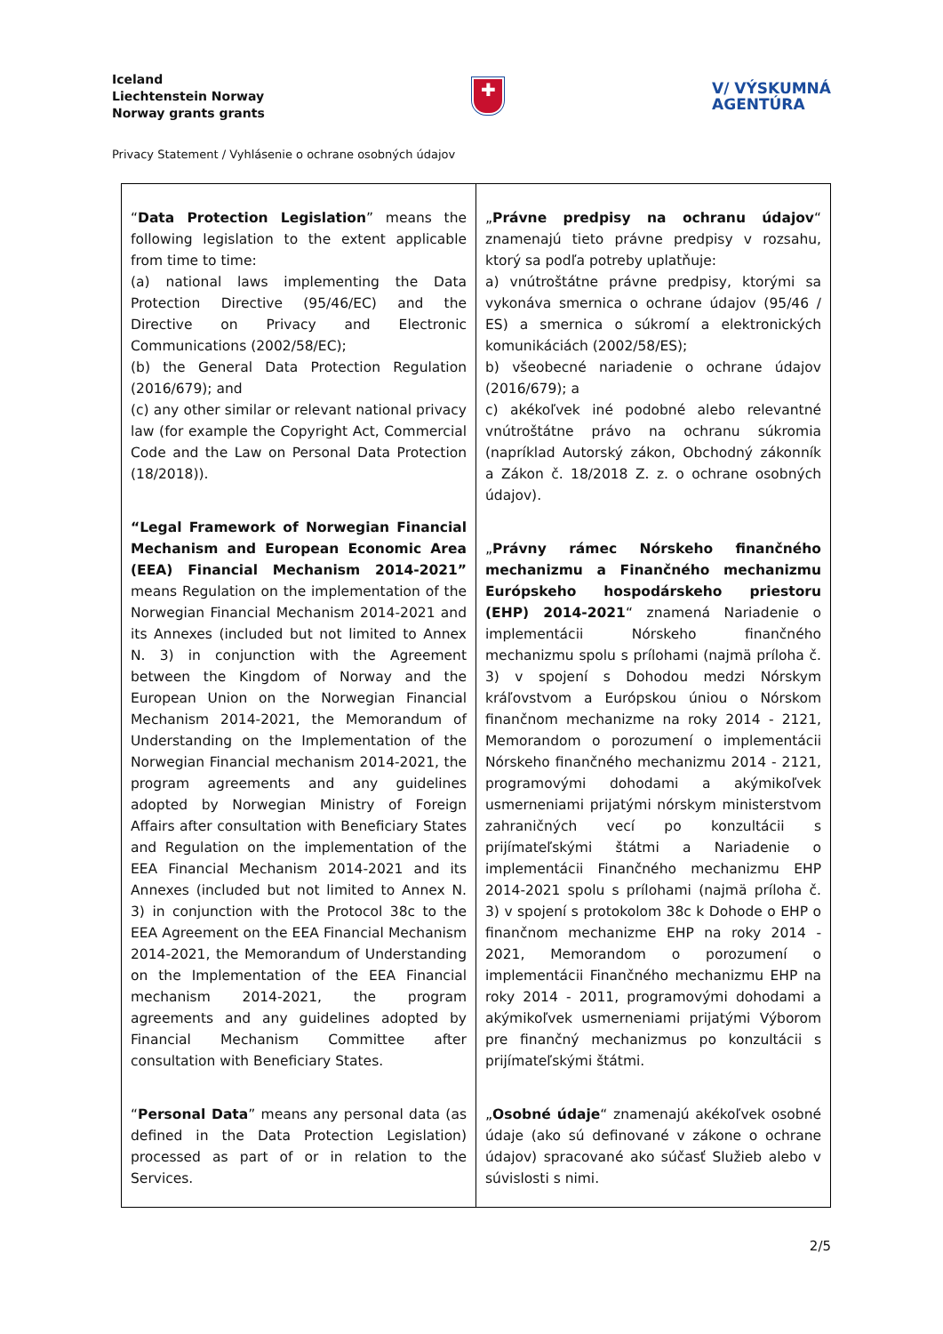Iceland
Liechtenstein Norway
Norway grants grants
✚
V/ VÝSKUMNÁ
AGENTÚRA
Privacy Statement / Vyhlásenie o ochrane osobných údajov
| “ Data Protection Legislation ” means the following legislation to the extent applicable from time to time: (a) national laws implementing the Data Protection Directive (95/46/EC) and the Directive on Privacy and Electronic Communications (2002/58/EC); (b) the General Data Protection Regulation (2016/679); and (c) any other similar or relevant national privacy law (for example the Copyright Act, Commercial Code and the Law on Personal Data Protection (18/2018)). “Legal Framework of Norwegian Financial Mechanism and European Economic Area (EEA) Financial Mechanism 2014-2021” means Regulation on the implementation of the Norwegian Financial Mechanism 2014-2021 and its Annexes (included but not limited to Annex N. 3) in conjunction with the Agreement between the Kingdom of Norway and the European Union on the Norwegian Financial Mechanism 2014-2021, the Memorandum of Understanding on the Implementation of the Norwegian Financial mechanism 2014-2021, the program agreements and any guidelines adopted by Norwegian Ministry of Foreign Affairs after consultation with Beneficiary States and Regulation on the implementation of the EEA Financial Mechanism 2014-2021 and its Annexes (included but not limited to Annex N. 3) in conjunction with the Protocol 38c to the EEA Agreement on the EEA Financial Mechanism 2014-2021, the Memorandum of Understanding on the Implementation of the EEA Financial mechanism 2014-2021, the program agreements and any guidelines adopted by Financial Mechanism Committee after consultation with Beneficiary States. “ Personal Data ” means any personal data (as defined in the Data Protection Legislation) processed as part of or in relation to the Services. | „ Právne predpisy na ochranu údajov “ znamenajú tieto právne predpisy v rozsahu, ktorý sa podľa potreby uplatňuje: a) vnútroštátne právne predpisy, ktorými sa vykonáva smernica o ochrane údajov (95/46 / ES) a smernica o súkromí a elektronických komunikáciách (2002/58/ES); b) všeobecné nariadenie o ochrane údajov (2016/679); a c) akékoľvek iné podobné alebo relevantné vnútroštátne právo na ochranu súkromia (napríklad Autorský zákon, Obchodný zákonník a Zákon č. 18/2018 Z. z. o ochrane osobných údajov). „ Právny rámec Nórskeho finančného mechanizmu a Finančného mechanizmu Európskeho hospodárskeho priestoru (EHP) 2014-2021 “ znamená Nariadenie o implementácii Nórskeho finančného mechanizmu spolu s prílohami (najmä príloha č. 3) v spojení s Dohodou medzi Nórskym kráľovstvom a Európskou úniou o Nórskom finančnom mechanizme na roky 2014 - 2121, Memorandom o porozumení o implementácii Nórskeho finančného mechanizmu 2014 - 2121, programovými dohodami a akýmikoľvek usmerneniami prijatými nórskym ministerstvom zahraničných vecí po konzultácii s prijímateľskými štátmi a Nariadenie o implementácii Finančného mechanizmu EHP 2014-2021 spolu s prílohami (najmä príloha č. 3) v spojení s protokolom 38c k Dohode o EHP o finančnom mechanizme EHP na roky 2014 - 2021, Memorandom o porozumení o implementácii Finančného mechanizmu EHP na roky 2014 - 2011, programovými dohodami a akýmikoľvek usmerneniami prijatými Výborom pre finančný mechanizmus po konzultácii s prijímateľskými štátmi. „ Osobné údaje “ znamenajú akékoľvek osobné údaje (ako sú definované v zákone o ochrane údajov) spracované ako súčasť Služieb alebo v súvislosti s nimi. |
2/5